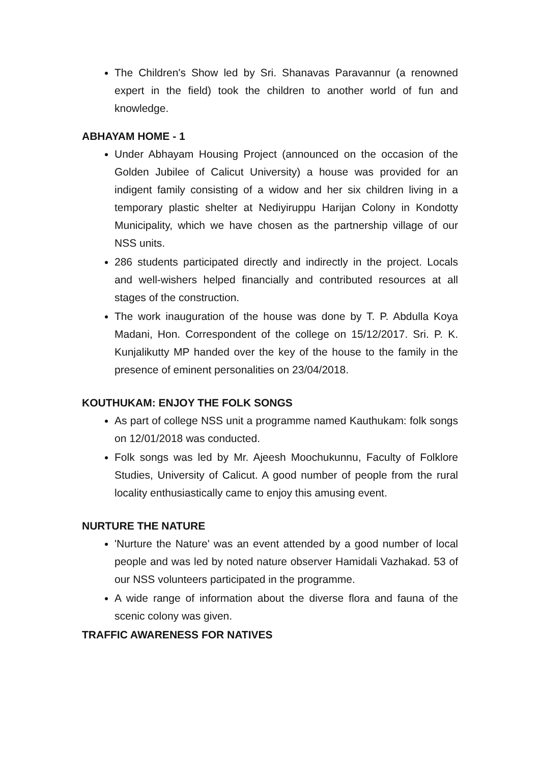The Children's Show led by Sri. Shanavas Paravannur (a renowned expert in the field) took the children to another world of fun and knowledge.
ABHAYAM HOME - 1
Under Abhayam Housing Project (announced on the occasion of the Golden Jubilee of Calicut University) a house was provided for an indigent family consisting of a widow and her six children living in a temporary plastic shelter at Nediyiruppu Harijan Colony in Kondotty Municipality, which we have chosen as the partnership village of our NSS units.
286 students participated directly and indirectly in the project. Locals and well-wishers helped financially and contributed resources at all stages of the construction.
The work inauguration of the house was done by T. P. Abdulla Koya Madani, Hon. Correspondent of the college on 15/12/2017. Sri. P. K. Kunjalikutty MP handed over the key of the house to the family in the presence of eminent personalities on 23/04/2018.
KOUTHUKAM: ENJOY THE FOLK SONGS
As part of college NSS unit a programme named Kauthukam: folk songs on 12/01/2018 was conducted.
Folk songs was led by Mr. Ajeesh Moochukunnu, Faculty of Folklore Studies, University of Calicut. A good number of people from the rural locality enthusiastically came to enjoy this amusing event.
NURTURE THE NATURE
'Nurture the Nature' was an event attended by a good number of local people and was led by noted nature observer Hamidali Vazhakad. 53 of our NSS volunteers participated in the programme.
A wide range of information about the diverse flora and fauna of the scenic colony was given.
TRAFFIC AWARENESS FOR NATIVES